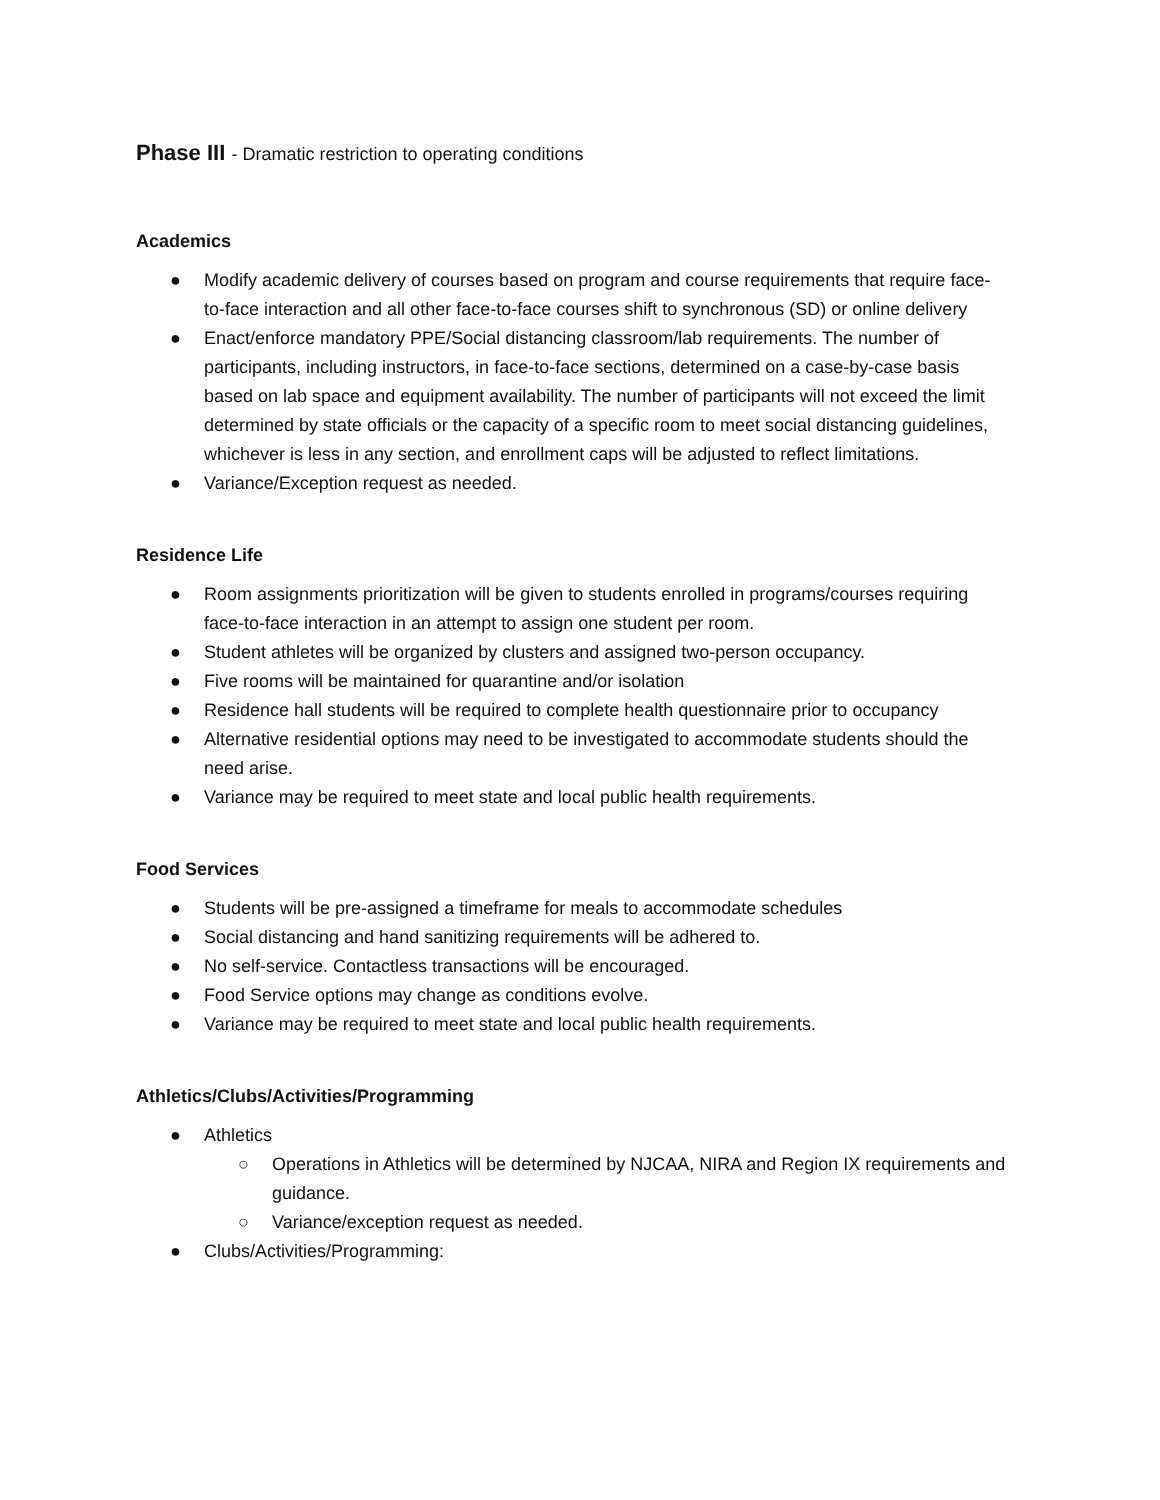Phase III - Dramatic restriction to operating conditions
Academics
● Modify academic delivery of courses based on program and course requirements that require face-to-face interaction and all other face-to-face courses shift to synchronous (SD) or online delivery
● Enact/enforce mandatory PPE/Social distancing classroom/lab requirements. The number of participants, including instructors, in face-to-face sections, determined on a case-by-case basis based on lab space and equipment availability. The number of participants will not exceed the limit determined by state officials or the capacity of a specific room to meet social distancing guidelines, whichever is less in any section, and enrollment caps will be adjusted to reflect limitations.
● Variance/Exception request as needed.
Residence Life
● Room assignments prioritization will be given to students enrolled in programs/courses requiring face-to-face interaction in an attempt to assign one student per room.
● Student athletes will be organized by clusters and assigned two-person occupancy.
● Five rooms will be maintained for quarantine and/or isolation
● Residence hall students will be required to complete health questionnaire prior to occupancy
● Alternative residential options may need to be investigated to accommodate students should the need arise.
● Variance may be required to meet state and local public health requirements.
Food Services
● Students will be pre-assigned a timeframe for meals to accommodate schedules
● Social distancing and hand sanitizing requirements will be adhered to.
● No self-service. Contactless transactions will be encouraged.
● Food Service options may change as conditions evolve.
● Variance may be required to meet state and local public health requirements.
Athletics/Clubs/Activities/Programming
● Athletics
○ Operations in Athletics will be determined by NJCAA, NIRA and Region IX requirements and guidance.
○ Variance/exception request as needed.
● Clubs/Activities/Programming: